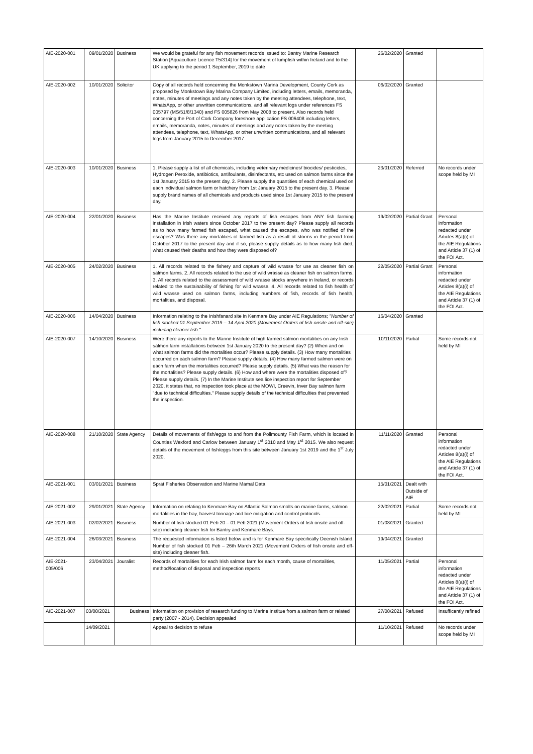| AIE-2020-001 | 09/01/2020 | Business | We would be grateful for any fish movement records issued to: Bantry Marine Research Station [Aquaculture Licence T5/314] for the movement of lumpfish within Ireland and to the UK applying to the period 1 September, 2019 to date | 26/02/2020 | Granted | |
| AIE-2020-002 | 10/01/2020 | Solicitor | Copy of all records held concerning the Monkstown Marina Development, County Cork as proposed by Monkstown Bay Marina Company Limited, including letters, emails, memoranda, notes, minutes of meetings and any notes taken by the meeting attendees, telephone, text, WhatsApp, or other unwritten communications, and all relevant logs under references FS 005797 (MS/51/8/1340) and FS 005826 from May 2008 to present. Also records held concerning the Port of Cork Company foreshore application FS 006408 including letters, emails, memoranda, notes, minutes of meetings and any notes taken by the meeting attendees, telephone, text, WhatsApp, or other unwritten communications, and all relevant logs from January 2015 to December 2017 | 06/02/2020 | Granted | |
| AIE-2020-003 | 10/01/2020 | Business | 1. Please supply a list of all chemicals, including veterinary medicines/ biocides/ pesticides, Hydrogen Peroxide, antibiotics, antifoulants, disinfectants, etc used on salmon farms since the 1st January 2015 to the present day. 2. Please supply the quantities of each chemical used on each individual salmon farm or hatchery from 1st January 2015 to the present day. 3. Please supply brand names of all chemicals and products used since 1st January 2015 to the present day. | 23/01/2020 | Referred | No records under scope held by MI |
| AIE-2020-004 | 22/01/2020 | Business | Has the Marine Institute received any reports of fish escapes from ANY fish farming installation in Irish waters since October 2017 to the present day? Please supply all records as to how many farmed fish escaped, what caused the escapes, who was notified of the escapes? Was there any mortalities of farmed fish as a result of storms in the period from October 2017 to the present day and if so, please supply details as to how many fish died, what caused their deaths and how they were disposed of? | 19/02/2020 | Partial Grant | Personal information redacted under Articles 8(a)(i) of the AIE Regulations and Article 37 (1) of the FOI Act. |
| AIE-2020-005 | 24/02/2020 | Business | 1. All records related to the fishery and capture of wild wrasse for use as cleaner fish on salmon farms. 2. All records related to the use of wild wrasse as cleaner fish on salmon farms. 3. All records related to the assessment of wild wrasse stocks anywhere in Ireland, or records related to the sustainability of fishing for wild wrasse. 4. All records related to fish health of wild wrasse used on salmon farms, including numbers of fish, records of fish health, mortalities, and disposal. | 22/05/2020 | Partial Grant | Personal information redacted under Articles 8(a)(i) of the AIE Regulations and Article 37 (1) of the FOI Act. |
| AIE-2020-006 | 14/04/2020 | Business | Information relating to the Inishfanard site in Kenmare Bay under AIE Regulations; "Number of fish stocked 01 September 2019 – 14 April 2020 (Movement Orders of fish onsite and off-site) including cleaner fish." | 16/04/2020 | Granted | |
| AIE-2020-007 | 14/10/2020 | Business | Were there any reports to the Marine Institute of high farmed salmon mortalities on any Irish salmon farm installations between 1st January 2020 to the present day? (2) When and on what salmon farms did the mortalities occur? Please supply details. (3) How many mortalities occurred on each salmon farm? Please supply details. (4) How many farmed salmon were on each farm when the mortalities occurred? Please supply details. (5) What was the reason for the mortalities? Please supply details. (6) How and where were the mortalities disposed of? Please supply details. (7) In the Marine Institute sea lice inspection report for September 2020, it states that, no inspection took place at the MOWI, Creevin, Inver Bay salmon farm "due to technical difficulties." Please supply details of the technical difficulties that prevented the inspection. | 10/11/2020 | Partial | Some records not held by MI |
| AIE-2020-008 | 21/10/2020 | State Agency | Details of movements of fish/eggs to and from the Pollmounty Fish Farm, which is located in Counties Wexford and Carlow between January 1<sup>st</sup> 2010 and May 1<sup>st</sup> 2015. We also request details of the movement of fish/eggs from this site between January 1st 2019 and the 1<sup>st</sup> July 2020. | 11/11/2020 | Granted | Personal information redacted under Articles 8(a)(i) of the AIE Regulations and Article 37 (1) of the FOI Act. |
| AIE-2021-001 | 03/01/2021 | Business | Sprat Fisheries Observation and Marine Mamal Data | 15/01/2021 | Dealt with Outside of AIE | |
| AIE-2021-002 | 29/01/2021 | State Agency | Information on relating to Kenmare Bay on Atlantic Salmon smolts on marine farms, salmon mortalities in the bay, harvest tonnage and lice mitigation and control protocols. | 22/02/2021 | Partial | Some records not held by MI |
| AIE-2021-003 | 02/02/2021 | Business | Number of fish stocked 01 Feb 20 – 01 Feb 2021 (Movement Orders of fish onsite and off-site) including cleaner fish for Bantry and Kenmare Bays. | 01/03/2021 | Granted | |
| AIE-2021-004 | 26/03/2021 | Business | The requested information is listed below and is for Kenmare Bay specifically Deenish Island. Number of fish stocked 01 Feb – 26th March 2021 (Movement Orders of fish onsite and off-site) including cleaner fish. | 19/04/2021 | Granted | |
| AIE-2021-005/006 | 23/04/2021 | Jouralist | Records of mortalities for each Irish salmon farm for each month, cause of mortalities, method/location of disposal and inspection reports | 11/05/2021 | Partial | Personal information redacted under Articles 8(a)(i) of the AIE Regulations and Article 37 (1) of the FOI Act. |
| AIE-2021-007 | 03/08/2021 | Business | Information on provision of research funding to Marine Institue from a salmon farm or related party (2007 - 2014). Decision appealed | 27/08/2021 | Refused | Insufficently refined |
| | 14/09/2021 | | Appeal to decision to refuse | 11/10/2021 | Refused | No records under scope held by MI |